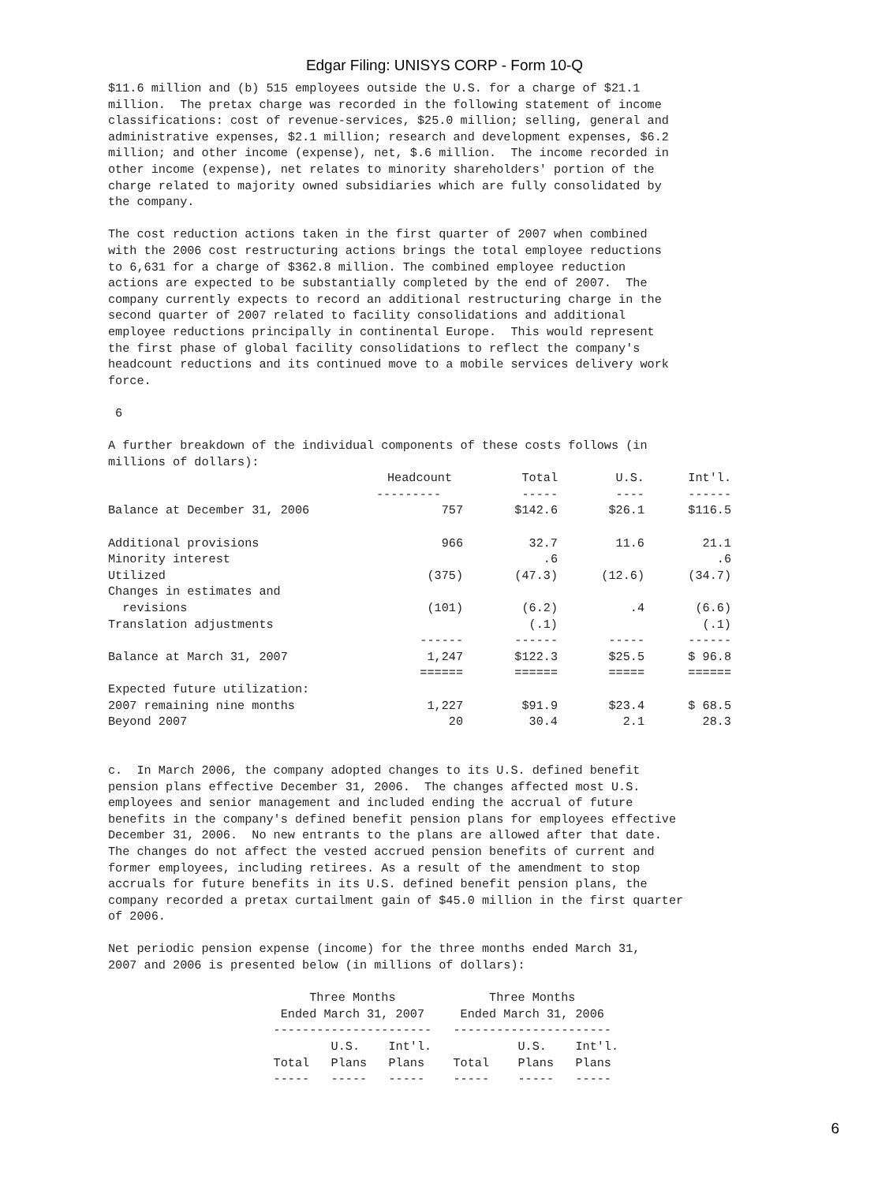Edgar Filing: UNISYS CORP - Form 10-Q
$11.6 million and (b) 515 employees outside the U.S. for a charge of $21.1
million.  The pretax charge was recorded in the following statement of income
classifications: cost of revenue-services, $25.0 million; selling, general and
administrative expenses, $2.1 million; research and development expenses, $6.2
million; and other income (expense), net, $.6 million.  The income recorded in
other income (expense), net relates to minority shareholders' portion of the
charge related to majority owned subsidiaries which are fully consolidated by
the company.

The cost reduction actions taken in the first quarter of 2007 when combined
with the 2006 cost restructuring actions brings the total employee reductions
to 6,631 for a charge of $362.8 million. The combined employee reduction
actions are expected to be substantially completed by the end of 2007.  The
company currently expects to record an additional restructuring charge in the
second quarter of 2007 related to facility consolidations and additional
employee reductions principally in continental Europe.  This would represent
the first phase of global facility consolidations to reflect the company's
headcount reductions and its continued move to a mobile services delivery work
force.

 6

A further breakdown of the individual components of these costs follows (in
millions of dollars):
| | Headcount | Total | U.S. | Int'l. |
| --- | --- | --- | --- | --- |
| | --------- | ----- | ---- | ------ |
| Balance at December 31, 2006 | 757 | $142.6 | $26.1 | $116.5 |
| Additional provisions | 966 | 32.7 | 11.6 | 21.1 |
| Minority interest | | .6 | | .6 |
| Utilized | (375) | (47.3) | (12.6) | (34.7) |
| Changes in estimates and | | | | |
| revisions | (101) | (6.2) | .4 | (6.6) |
| Translation adjustments | | (.1) | | (.1) |
| | ------ | ------ | ----- | ------ |
| Balance at March 31, 2007 | 1,247 | $122.3 | $25.5 | $ 96.8 |
| | ====== | ====== | ===== | ====== |
| Expected future utilization: | | | | |
| 2007 remaining nine months | 1,227 | $91.9 | $23.4 | $ 68.5 |
| Beyond 2007 | 20 | 30.4 | 2.1 | 28.3 |
c.  In March 2006, the company adopted changes to its U.S. defined benefit
pension plans effective December 31, 2006.  The changes affected most U.S.
employees and senior management and included ending the accrual of future
benefits in the company's defined benefit pension plans for employees effective
December 31, 2006.  No new entrants to the plans are allowed after that date.
The changes do not affect the vested accrued pension benefits of current and
former employees, including retirees. As a result of the amendment to stop
accruals for future benefits in its U.S. defined benefit pension plans, the
company recorded a pretax curtailment gain of $45.0 million in the first quarter
of 2006.

Net periodic pension expense (income) for the three months ended March 31,
2007 and 2006 is presented below (in millions of dollars):

                            Three Months             Three Months
                        Ended March 31, 2007     Ended March 31, 2006
                       ----------------------   ----------------------
                               U.S.    Int'l.            U.S.    Int'l.
                       Total   Plans   Plans    Total    Plans   Plans
                       -----   -----   -----    -----    -----   -----
6